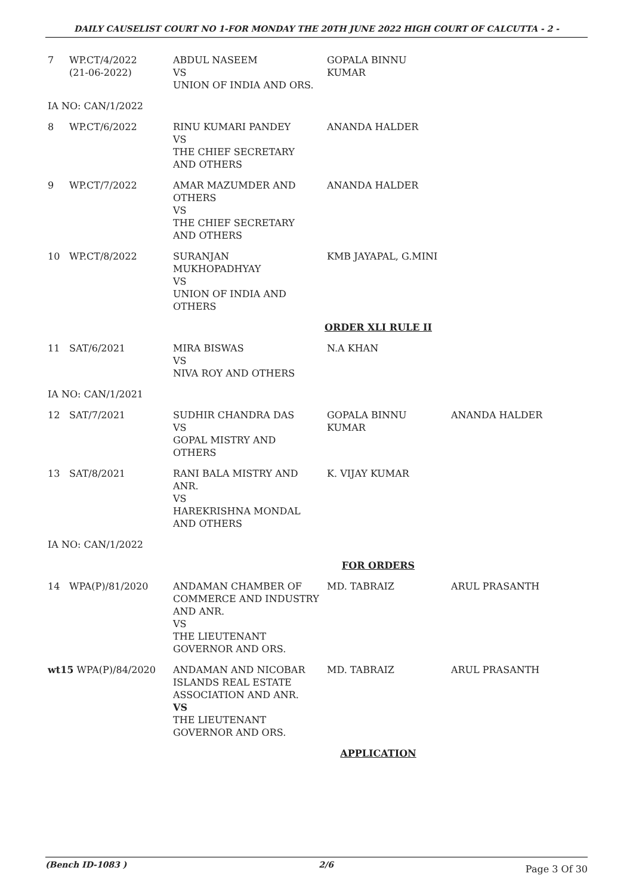DAILY CAUSELIST COURT NO 1-FOR MONDAY THE 20TH JUNE 2022 HIGH COURT OF CALCUTTA - 2 -
| 7 | WP.CT/4/2022 (21-06-2022) | ABDUL NASEEM VS UNION OF INDIA AND ORS. | GOPALA BINNU KUMAR | |
| IA NO: CAN/1/2022 | | | | |
| 8 | WP.CT/6/2022 | RINU KUMARI PANDEY VS THE CHIEF SECRETARY AND OTHERS | ANANDA HALDER | |
| 9 | WP.CT/7/2022 | AMAR MAZUMDER AND OTHERS VS THE CHIEF SECRETARY AND OTHERS | ANANDA HALDER | |
| 10 | WP.CT/8/2022 | SURANJAN MUKHOPADHYAY VS UNION OF INDIA AND OTHERS | KMB JAYAPAL, G.MINI | |
| ORDER XLI RULE II | | | | |
| 11 | SAT/6/2021 | MIRA BISWAS VS NIVA ROY AND OTHERS | N.A KHAN | |
| IA NO: CAN/1/2021 | | | | |
| 12 | SAT/7/2021 | SUDHIR CHANDRA DAS VS GOPAL MISTRY AND OTHERS | GOPALA BINNU KUMAR | ANANDA HALDER |
| 13 | SAT/8/2021 | RANI BALA MISTRY AND ANR. VS HAREKRISHNA MONDAL AND OTHERS | K. VIJAY KUMAR | |
| IA NO: CAN/1/2022 | | | | |
| FOR ORDERS | | | | |
| 14 | WPA(P)/81/2020 | ANDAMAN CHAMBER OF COMMERCE AND INDUSTRY AND ANR. VS THE LIEUTENANT GOVERNOR AND ORS. | MD. TABRAIZ | ARUL PRASANTH |
| wt15 WPA(P)/84/2020 | | ANDAMAN AND NICOBAR ISLANDS REAL ESTATE ASSOCIATION AND ANR. VS THE LIEUTENANT GOVERNOR AND ORS. | MD. TABRAIZ | ARUL PRASANTH |
| APPLICATION | | | | |
(Bench ID-1083 ) 2/6 Page 3 Of 30